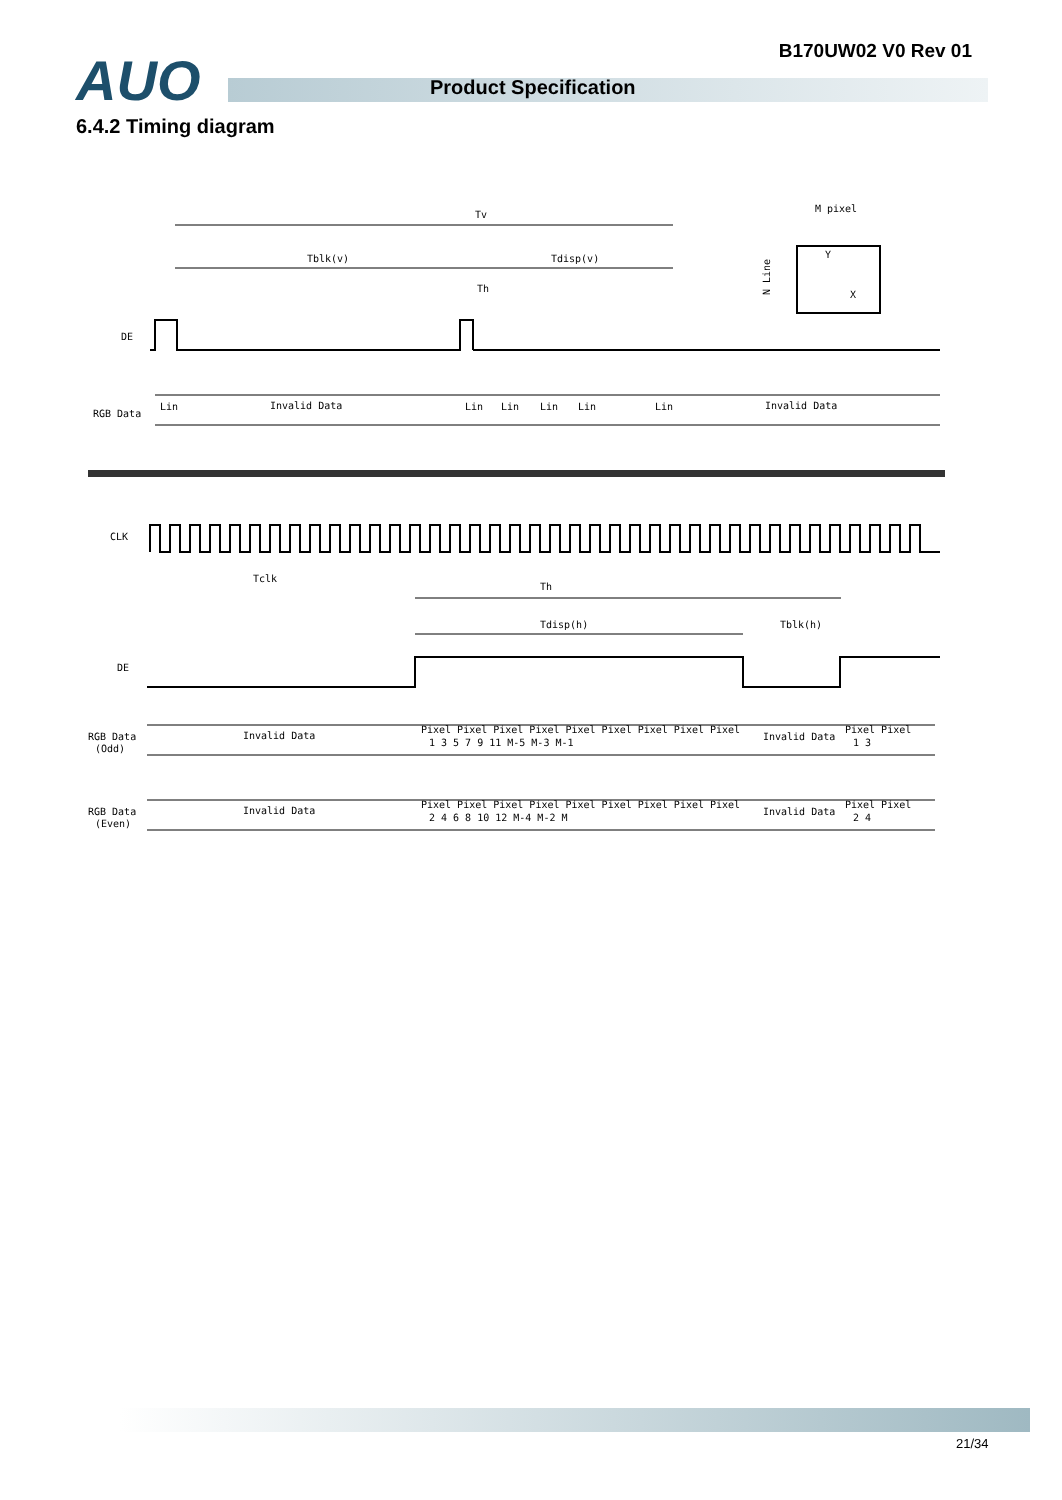B170UW02 V0 Rev 01 AUO Product Specification
6.4.2 Timing diagram
Tv
Tblk(v)
Tdisp(v)
M pixel
Y
X
N Line
Th
DE
RGB Data
Invalid Data
Invalid Data
Lin
Lin
Lin
Lin
Lin
Lin
CLK
Tclk
Th
Tdisp(h)
Tblk(h)
DE
RGB Data
(Odd)
Invalid Data
Pixel Pixel Pixel Pixel Pixel Pixel Pixel Pixel Pixel
1 3 5 7 9 11 M-5 M-3 M-1
Invalid Data
Pixel Pixel
1 3
RGB Data
(Even)
Invalid Data
Pixel Pixel Pixel Pixel Pixel Pixel Pixel Pixel Pixel
2 4 6 8 10 12 M-4 M-2 M
Invalid Data
Pixel Pixel
2 4
21/34